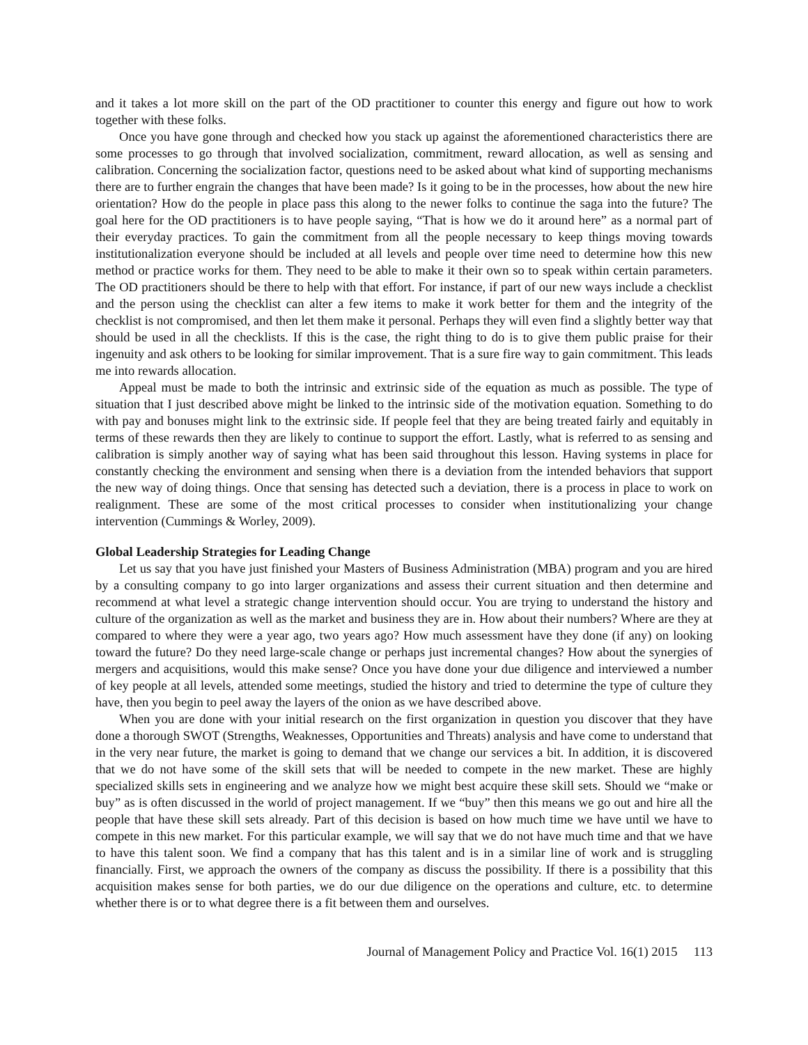and it takes a lot more skill on the part of the OD practitioner to counter this energy and figure out how to work together with these folks.
Once you have gone through and checked how you stack up against the aforementioned characteristics there are some processes to go through that involved socialization, commitment, reward allocation, as well as sensing and calibration. Concerning the socialization factor, questions need to be asked about what kind of supporting mechanisms there are to further engrain the changes that have been made? Is it going to be in the processes, how about the new hire orientation? How do the people in place pass this along to the newer folks to continue the saga into the future? The goal here for the OD practitioners is to have people saying, “That is how we do it around here” as a normal part of their everyday practices. To gain the commitment from all the people necessary to keep things moving towards institutionalization everyone should be included at all levels and people over time need to determine how this new method or practice works for them. They need to be able to make it their own so to speak within certain parameters. The OD practitioners should be there to help with that effort. For instance, if part of our new ways include a checklist and the person using the checklist can alter a few items to make it work better for them and the integrity of the checklist is not compromised, and then let them make it personal. Perhaps they will even find a slightly better way that should be used in all the checklists. If this is the case, the right thing to do is to give them public praise for their ingenuity and ask others to be looking for similar improvement. That is a sure fire way to gain commitment. This leads me into rewards allocation.
Appeal must be made to both the intrinsic and extrinsic side of the equation as much as possible. The type of situation that I just described above might be linked to the intrinsic side of the motivation equation. Something to do with pay and bonuses might link to the extrinsic side. If people feel that they are being treated fairly and equitably in terms of these rewards then they are likely to continue to support the effort. Lastly, what is referred to as sensing and calibration is simply another way of saying what has been said throughout this lesson. Having systems in place for constantly checking the environment and sensing when there is a deviation from the intended behaviors that support the new way of doing things. Once that sensing has detected such a deviation, there is a process in place to work on realignment. These are some of the most critical processes to consider when institutionalizing your change intervention (Cummings & Worley, 2009).
Global Leadership Strategies for Leading Change
Let us say that you have just finished your Masters of Business Administration (MBA) program and you are hired by a consulting company to go into larger organizations and assess their current situation and then determine and recommend at what level a strategic change intervention should occur. You are trying to understand the history and culture of the organization as well as the market and business they are in. How about their numbers? Where are they at compared to where they were a year ago, two years ago? How much assessment have they done (if any) on looking toward the future? Do they need large-scale change or perhaps just incremental changes? How about the synergies of mergers and acquisitions, would this make sense? Once you have done your due diligence and interviewed a number of key people at all levels, attended some meetings, studied the history and tried to determine the type of culture they have, then you begin to peel away the layers of the onion as we have described above.
When you are done with your initial research on the first organization in question you discover that they have done a thorough SWOT (Strengths, Weaknesses, Opportunities and Threats) analysis and have come to understand that in the very near future, the market is going to demand that we change our services a bit. In addition, it is discovered that we do not have some of the skill sets that will be needed to compete in the new market. These are highly specialized skills sets in engineering and we analyze how we might best acquire these skill sets. Should we “make or buy” as is often discussed in the world of project management. If we “buy” then this means we go out and hire all the people that have these skill sets already. Part of this decision is based on how much time we have until we have to compete in this new market. For this particular example, we will say that we do not have much time and that we have to have this talent soon. We find a company that has this talent and is in a similar line of work and is struggling financially. First, we approach the owners of the company as discuss the possibility. If there is a possibility that this acquisition makes sense for both parties, we do our due diligence on the operations and culture, etc. to determine whether there is or to what degree there is a fit between them and ourselves.
Journal of Management Policy and Practice Vol. 16(1) 2015 113